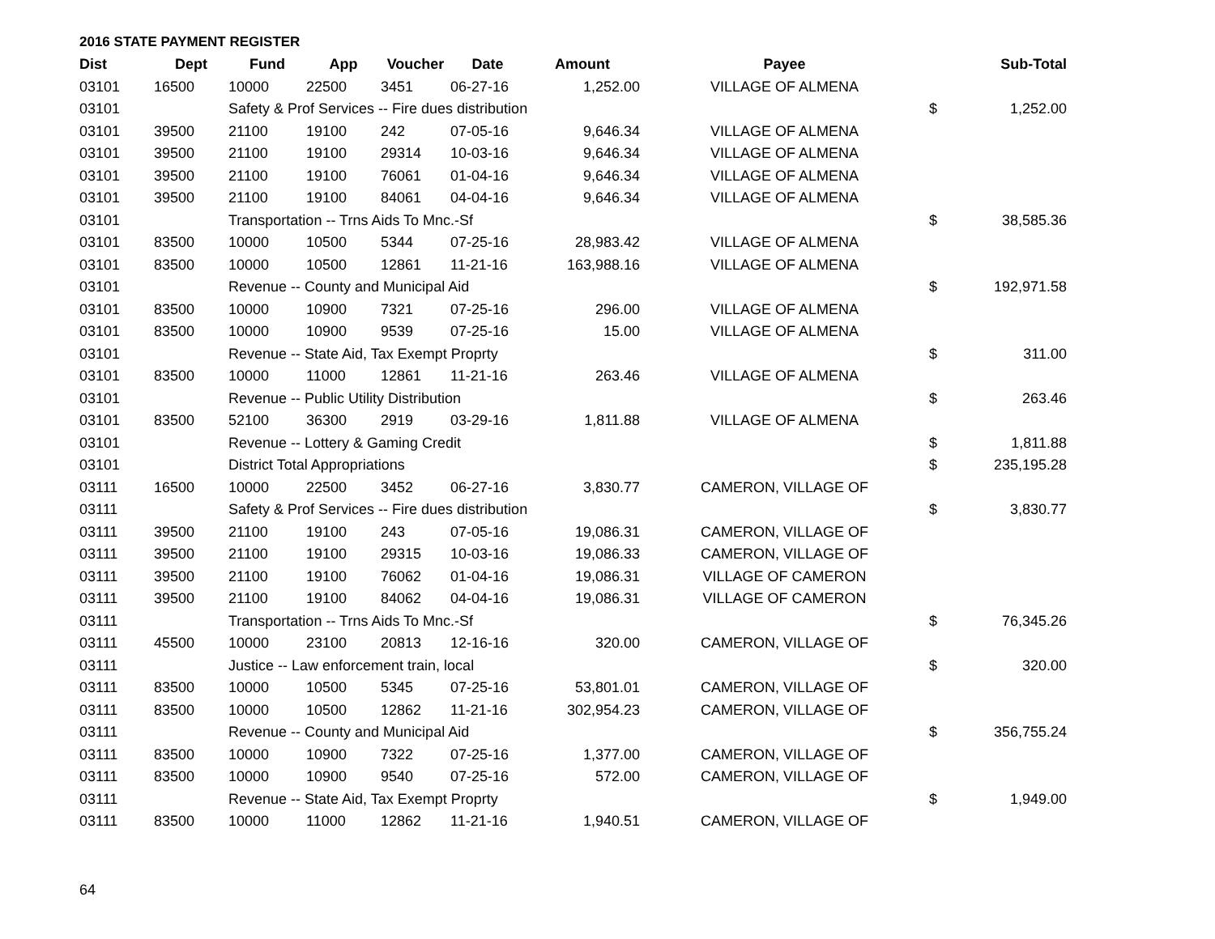2016 STATE PAYMENT REGISTER
| Dist | Dept | Fund | App | Voucher | Date | Amount | Payee | | Sub-Total |
| --- | --- | --- | --- | --- | --- | --- | --- | --- | --- |
| 03101 | 16500 | 10000 | 22500 | 3451 | 06-27-16 | 1,252.00 | VILLAGE OF ALMENA | | |
| 03101 | | Safety & Prof Services -- Fire dues distribution | | | | | | $ | 1,252.00 |
| 03101 | 39500 | 21100 | 19100 | 242 | 07-05-16 | 9,646.34 | VILLAGE OF ALMENA | | |
| 03101 | 39500 | 21100 | 19100 | 29314 | 10-03-16 | 9,646.34 | VILLAGE OF ALMENA | | |
| 03101 | 39500 | 21100 | 19100 | 76061 | 01-04-16 | 9,646.34 | VILLAGE OF ALMENA | | |
| 03101 | 39500 | 21100 | 19100 | 84061 | 04-04-16 | 9,646.34 | VILLAGE OF ALMENA | | |
| 03101 | | Transportation -- Trns Aids To Mnc.-Sf | | | | | | $ | 38,585.36 |
| 03101 | 83500 | 10000 | 10500 | 5344 | 07-25-16 | 28,983.42 | VILLAGE OF ALMENA | | |
| 03101 | 83500 | 10000 | 10500 | 12861 | 11-21-16 | 163,988.16 | VILLAGE OF ALMENA | | |
| 03101 | | Revenue -- County and Municipal Aid | | | | | | $ | 192,971.58 |
| 03101 | 83500 | 10000 | 10900 | 7321 | 07-25-16 | 296.00 | VILLAGE OF ALMENA | | |
| 03101 | 83500 | 10000 | 10900 | 9539 | 07-25-16 | 15.00 | VILLAGE OF ALMENA | | |
| 03101 | | Revenue -- State Aid, Tax Exempt Proprty | | | | | | $ | 311.00 |
| 03101 | 83500 | 10000 | 11000 | 12861 | 11-21-16 | 263.46 | VILLAGE OF ALMENA | | |
| 03101 | | Revenue -- Public Utility Distribution | | | | | | $ | 263.46 |
| 03101 | 83500 | 52100 | 36300 | 2919 | 03-29-16 | 1,811.88 | VILLAGE OF ALMENA | | |
| 03101 | | Revenue -- Lottery & Gaming Credit | | | | | | $ | 1,811.88 |
| 03101 | | District Total Appropriations | | | | | | $ | 235,195.28 |
| 03111 | 16500 | 10000 | 22500 | 3452 | 06-27-16 | 3,830.77 | CAMERON, VILLAGE OF | | |
| 03111 | | Safety & Prof Services -- Fire dues distribution | | | | | | $ | 3,830.77 |
| 03111 | 39500 | 21100 | 19100 | 243 | 07-05-16 | 19,086.31 | CAMERON, VILLAGE OF | | |
| 03111 | 39500 | 21100 | 19100 | 29315 | 10-03-16 | 19,086.33 | CAMERON, VILLAGE OF | | |
| 03111 | 39500 | 21100 | 19100 | 76062 | 01-04-16 | 19,086.31 | VILLAGE OF CAMERON | | |
| 03111 | 39500 | 21100 | 19100 | 84062 | 04-04-16 | 19,086.31 | VILLAGE OF CAMERON | | |
| 03111 | | Transportation -- Trns Aids To Mnc.-Sf | | | | | | $ | 76,345.26 |
| 03111 | 45500 | 10000 | 23100 | 20813 | 12-16-16 | 320.00 | CAMERON, VILLAGE OF | | |
| 03111 | | Justice -- Law enforcement train, local | | | | | | $ | 320.00 |
| 03111 | 83500 | 10000 | 10500 | 5345 | 07-25-16 | 53,801.01 | CAMERON, VILLAGE OF | | |
| 03111 | 83500 | 10000 | 10500 | 12862 | 11-21-16 | 302,954.23 | CAMERON, VILLAGE OF | | |
| 03111 | | Revenue -- County and Municipal Aid | | | | | | $ | 356,755.24 |
| 03111 | 83500 | 10000 | 10900 | 7322 | 07-25-16 | 1,377.00 | CAMERON, VILLAGE OF | | |
| 03111 | 83500 | 10000 | 10900 | 9540 | 07-25-16 | 572.00 | CAMERON, VILLAGE OF | | |
| 03111 | | Revenue -- State Aid, Tax Exempt Proprty | | | | | | $ | 1,949.00 |
| 03111 | 83500 | 10000 | 11000 | 12862 | 11-21-16 | 1,940.51 | CAMERON, VILLAGE OF | | |
64